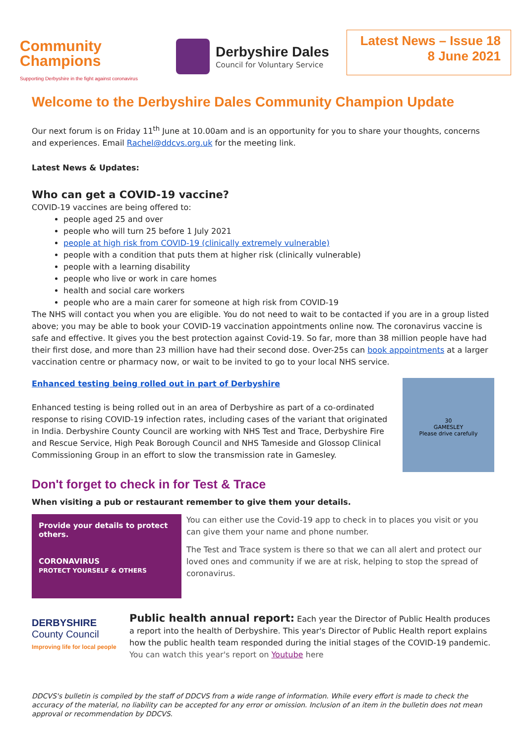Community
Champions
Supporting Derbyshire in the fight against coronavirus
Derbyshire Dales
Council for Voluntary Service
Latest News – Issue 18
8 June 2021
Welcome to the Derbyshire Dales Community Champion Update
Our next forum is on Friday 11<sup>th</sup> June at 10.00am and is an opportunity for you to share your thoughts, concerns and experiences. Email Rachel@ddcvs.org.uk for the meeting link.
Latest News & Updates:
Who can get a COVID-19 vaccine?
COVID-19 vaccines are being offered to:
people aged 25 and over
people who will turn 25 before 1 July 2021
people at high risk from COVID-19 (clinically extremely vulnerable)
people with a condition that puts them at higher risk (clinically vulnerable)
people with a learning disability
people who live or work in care homes
health and social care workers
people who are a main carer for someone at high risk from COVID-19
The NHS will contact you when you are eligible. You do not need to wait to be contacted if you are in a group listed above; you may be able to book your COVID-19 vaccination appointments online now. The coronavirus vaccine is safe and effective. It gives you the best protection against Covid-19. So far, more than 38 million people have had their first dose, and more than 23 million have had their second dose. Over-25s can book appointments at a larger vaccination centre or pharmacy now, or wait to be invited to go to your local NHS service.
Enhanced testing being rolled out in part of Derbyshire
Enhanced testing is being rolled out in an area of Derbyshire as part of a co-ordinated response to rising COVID-19 infection rates, including cases of the variant that originated in India. Derbyshire County Council are working with NHS Test and Trace, Derbyshire Fire and Rescue Service, High Peak Borough Council and NHS Tameside and Glossop Clinical Commissioning Group in an effort to slow the transmission rate in Gamesley.
30
GAMESLEY
Please drive carefully
Don't forget to check in for Test & Trace
When visiting a pub or restaurant remember to give them your details.
Provide your details to protect others.
CORONAVIRUS
PROTECT YOURSELF & OTHERS
You can either use the Covid-19 app to check in to places you visit or you can give them your name and phone number.
The Test and Trace system is there so that we can all alert and protect our loved ones and community if we are at risk, helping to stop the spread of coronavirus.
DERBYSHIRE
County Council
Improving life for local people
Public health annual report: Each year the Director of Public Health produces a report into the health of Derbyshire. This year's Director of Public Health report explains how the public health team responded during the initial stages of the COVID-19 pandemic. You can watch this year's report on Youtube here
DDCVS's bulletin is compiled by the staff of DDCVS from a wide range of information. While every effort is made to check the accuracy of the material, no liability can be accepted for any error or omission. Inclusion of an item in the bulletin does not mean approval or recommendation by DDCVS.